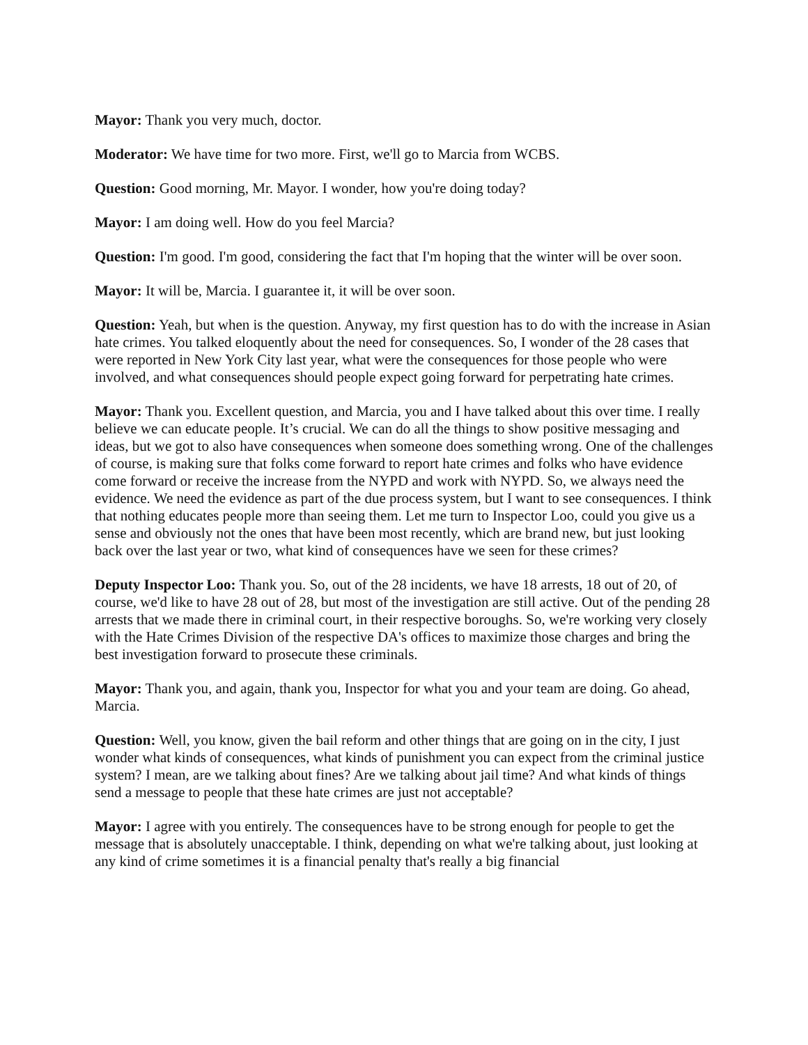Mayor: Thank you very much, doctor.
Moderator: We have time for two more. First, we'll go to Marcia from WCBS.
Question: Good morning, Mr. Mayor. I wonder, how you're doing today?
Mayor: I am doing well. How do you feel Marcia?
Question: I'm good. I'm good, considering the fact that I'm hoping that the winter will be over soon.
Mayor: It will be, Marcia. I guarantee it, it will be over soon.
Question: Yeah, but when is the question. Anyway, my first question has to do with the increase in Asian hate crimes. You talked eloquently about the need for consequences. So, I wonder of the 28 cases that were reported in New York City last year, what were the consequences for those people who were involved, and what consequences should people expect going forward for perpetrating hate crimes.
Mayor: Thank you. Excellent question, and Marcia, you and I have talked about this over time. I really believe we can educate people. It’s crucial. We can do all the things to show positive messaging and ideas, but we got to also have consequences when someone does something wrong. One of the challenges of course, is making sure that folks come forward to report hate crimes and folks who have evidence come forward or receive the increase from the NYPD and work with NYPD. So, we always need the evidence. We need the evidence as part of the due process system, but I want to see consequences. I think that nothing educates people more than seeing them. Let me turn to Inspector Loo, could you give us a sense and obviously not the ones that have been most recently, which are brand new, but just looking back over the last year or two, what kind of consequences have we seen for these crimes?
Deputy Inspector Loo: Thank you. So, out of the 28 incidents, we have 18 arrests, 18 out of 20, of course, we'd like to have 28 out of 28, but most of the investigation are still active. Out of the pending 28 arrests that we made there in criminal court, in their respective boroughs. So, we're working very closely with the Hate Crimes Division of the respective DA's offices to maximize those charges and bring the best investigation forward to prosecute these criminals.
Mayor: Thank you, and again, thank you, Inspector for what you and your team are doing. Go ahead, Marcia.
Question: Well, you know, given the bail reform and other things that are going on in the city, I just wonder what kinds of consequences, what kinds of punishment you can expect from the criminal justice system? I mean, are we talking about fines? Are we talking about jail time? And what kinds of things send a message to people that these hate crimes are just not acceptable?
Mayor: I agree with you entirely. The consequences have to be strong enough for people to get the message that is absolutely unacceptable. I think, depending on what we're talking about, just looking at any kind of crime sometimes it is a financial penalty that's really a big financial